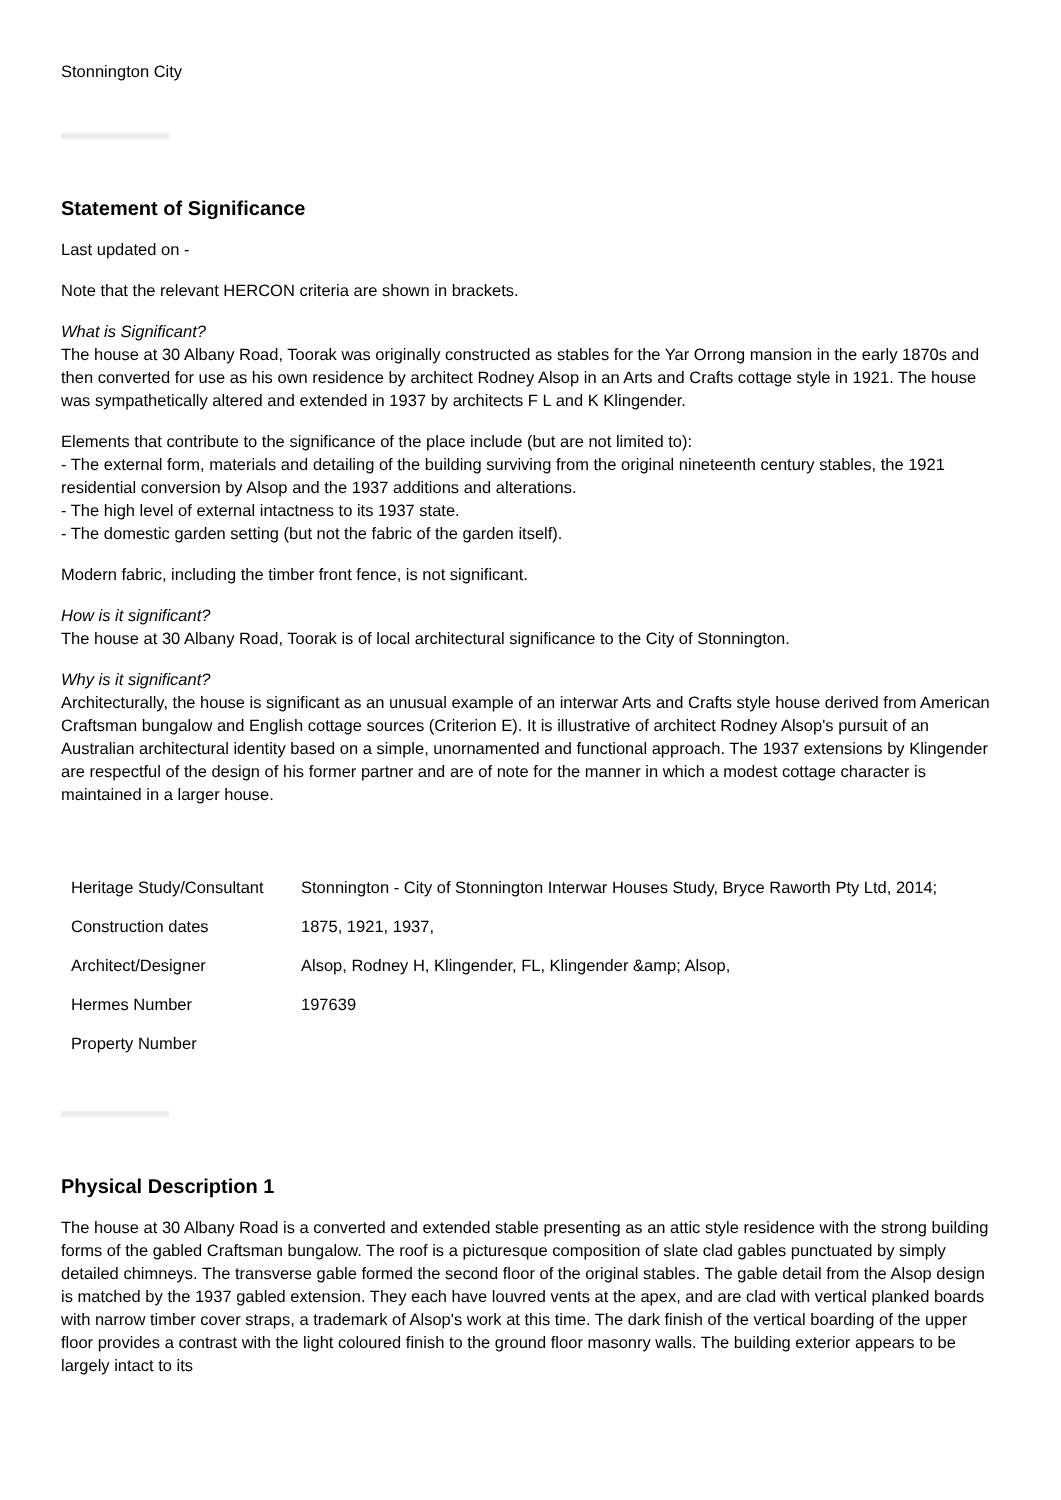Stonnington City
Statement of Significance
Last updated on -
Note that the relevant HERCON criteria are shown in brackets.
What is Significant?
The house at 30 Albany Road, Toorak was originally constructed as stables for the Yar Orrong mansion in the early 1870s and then converted for use as his own residence by architect Rodney Alsop in an Arts and Crafts cottage style in 1921. The house was sympathetically altered and extended in 1937 by architects F L and K Klingender.
Elements that contribute to the significance of the place include (but are not limited to):
- The external form, materials and detailing of the building surviving from the original nineteenth century stables, the 1921 residential conversion by Alsop and the 1937 additions and alterations.
- The high level of external intactness to its 1937 state.
- The domestic garden setting (but not the fabric of the garden itself).
Modern fabric, including the timber front fence, is not significant.
How is it significant?
The house at 30 Albany Road, Toorak is of local architectural significance to the City of Stonnington.
Why is it significant?
Architecturally, the house is significant as an unusual example of an interwar Arts and Crafts style house derived from American Craftsman bungalow and English cottage sources (Criterion E). It is illustrative of architect Rodney Alsop's pursuit of an Australian architectural identity based on a simple, unornamented and functional approach. The 1937 extensions by Klingender are respectful of the design of his former partner and are of note for the manner in which a modest cottage character is maintained in a larger house.
| Heritage Study/Consultant | Stonnington - City of Stonnington Interwar Houses Study, Bryce Raworth Pty Ltd, 2014; |
| Construction dates | 1875, 1921, 1937, |
| Architect/Designer | Alsop, Rodney H, Klingender, FL, Klingender &amp; Alsop, |
| Hermes Number | 197639 |
| Property Number | |
Physical Description 1
The house at 30 Albany Road is a converted and extended stable presenting as an attic style residence with the strong building forms of the gabled Craftsman bungalow. The roof is a picturesque composition of slate clad gables punctuated by simply detailed chimneys. The transverse gable formed the second floor of the original stables. The gable detail from the Alsop design is matched by the 1937 gabled extension. They each have louvred vents at the apex, and are clad with vertical planked boards with narrow timber cover straps, a trademark of Alsop's work at this time. The dark finish of the vertical boarding of the upper floor provides a contrast with the light coloured finish to the ground floor masonry walls. The building exterior appears to be largely intact to its